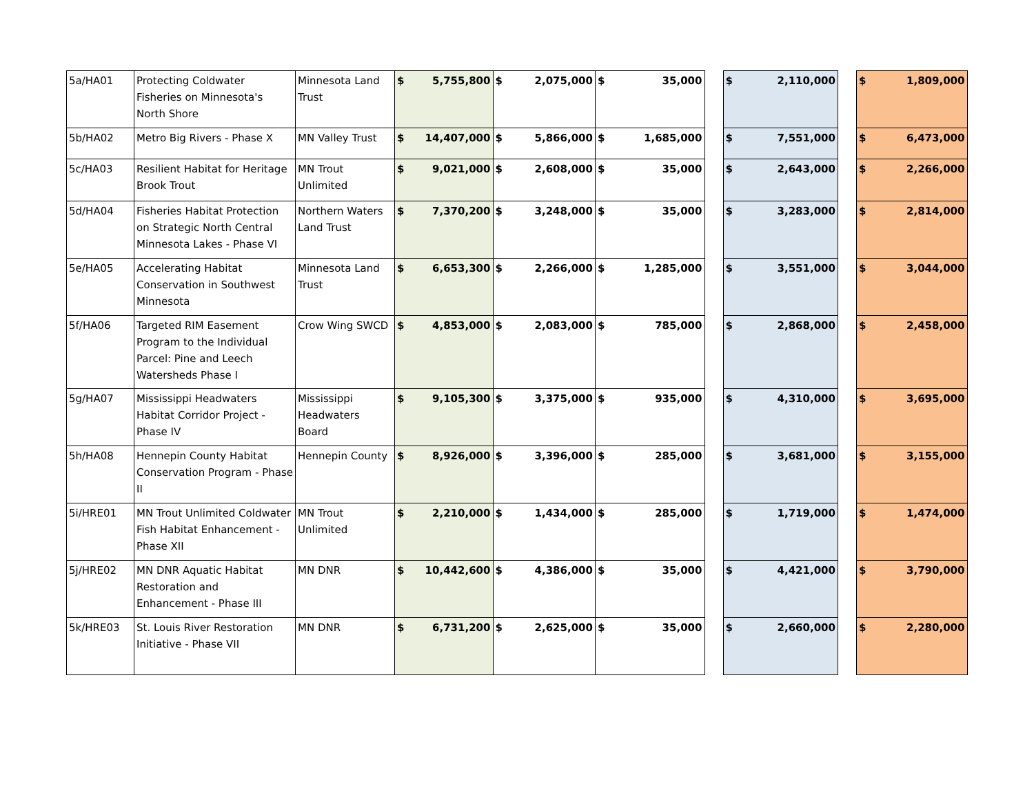| 5a/HA01 | Protecting Coldwater Fisheries on Minnesota's North Shore | Minnesota Land Trust | $ | 5,755,800 | $ | 2,075,000 | $ | 35,000 | | $ | 2,110,000 | | $ | 1,809,000 |
| 5b/HA02 | Metro Big Rivers - Phase X | MN Valley Trust | $ | 14,407,000 | $ | 5,866,000 | $ | 1,685,000 | | $ | 7,551,000 | | $ | 6,473,000 |
| 5c/HA03 | Resilient Habitat for Heritage Brook Trout | MN Trout Unlimited | $ | 9,021,000 | $ | 2,608,000 | $ | 35,000 | | $ | 2,643,000 | | $ | 2,266,000 |
| 5d/HA04 | Fisheries Habitat Protection on Strategic North Central Minnesota Lakes - Phase VI | Northern Waters Land Trust | $ | 7,370,200 | $ | 3,248,000 | $ | 35,000 | | $ | 3,283,000 | | $ | 2,814,000 |
| 5e/HA05 | Accelerating Habitat Conservation in Southwest Minnesota | Minnesota Land Trust | $ | 6,653,300 | $ | 2,266,000 | $ | 1,285,000 | | $ | 3,551,000 | | $ | 3,044,000 |
| 5f/HA06 | Targeted RIM Easement Program to the Individual Parcel: Pine and Leech Watersheds Phase I | Crow Wing SWCD | $ | 4,853,000 | $ | 2,083,000 | $ | 785,000 | | $ | 2,868,000 | | $ | 2,458,000 |
| 5g/HA07 | Mississippi Headwaters Habitat Corridor Project - Phase IV | Mississippi Headwaters Board | $ | 9,105,300 | $ | 3,375,000 | $ | 935,000 | | $ | 4,310,000 | | $ | 3,695,000 |
| 5h/HA08 | Hennepin County Habitat Conservation Program - Phase II | Hennepin County | $ | 8,926,000 | $ | 3,396,000 | $ | 285,000 | | $ | 3,681,000 | | $ | 3,155,000 |
| 5i/HRE01 | MN Trout Unlimited Coldwater Fish Habitat Enhancement - Phase XII | MN Trout Unlimited | $ | 2,210,000 | $ | 1,434,000 | $ | 285,000 | | $ | 1,719,000 | | $ | 1,474,000 |
| 5j/HRE02 | MN DNR Aquatic Habitat Restoration and Enhancement - Phase III | MN DNR | $ | 10,442,600 | $ | 4,386,000 | $ | 35,000 | | $ | 4,421,000 | | $ | 3,790,000 |
| 5k/HRE03 | St. Louis River Restoration Initiative - Phase VII | MN DNR | $ | 6,731,200 | $ | 2,625,000 | $ | 35,000 | | $ | 2,660,000 | | $ | 2,280,000 |